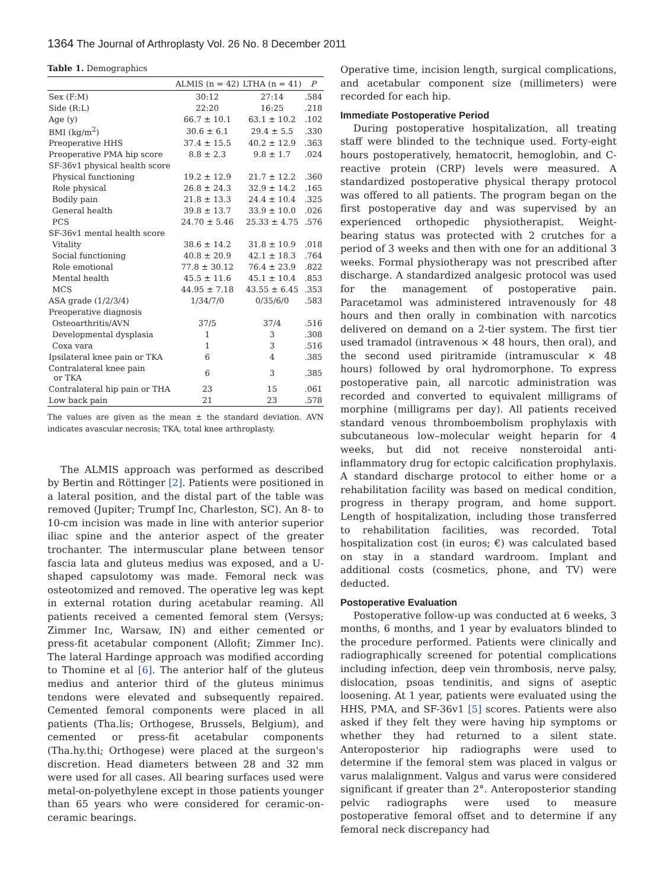1364 The Journal of Arthroplasty Vol. 26 No. 8 December 2011
Table 1. Demographics
| | ALMIS (n = 42) | LTHA (n = 41) | P |
| --- | --- | --- | --- |
| Sex (F:M) | 30:12 | 27:14 | .584 |
| Side (R:L) | 22:20 | 16:25 | .218 |
| Age (y) | 66.7 ± 10.1 | 63.1 ± 10.2 | .102 |
| BMI (kg/m<sup>2</sup>) | 30.6 ± 6.1 | 29.4 ± 5.5 | .330 |
| Preoperative HHS | 37.4 ± 15.5 | 40.2 ± 12.9 | .363 |
| Preoperative PMA hip score | 8.8 ± 2.3 | 9.8 ± 1.7 | .024 |
| SF-36v1 physical health score | | | |
| Physical functioning | 19.2 ± 12.9 | 21.7 ± 12.2 | .360 |
| Role physical | 26.8 ± 24.3 | 32.9 ± 14.2 | .165 |
| Bodily pain | 21.8 ± 13.3 | 24.4 ± 10.4 | .325 |
| General health | 39.8 ± 13.7 | 33.9 ± 10.0 | .026 |
| PCS | 24.70 ± 5.46 | 25.33 ± 4.75 | .576 |
| SF-36v1 mental health score | | | |
| Vitality | 38.6 ± 14.2 | 31.8 ± 10.9 | .018 |
| Social functioning | 40.8 ± 20.9 | 42.1 ± 18.3 | .764 |
| Role emotional | 77.8 ± 30.12 | 76.4 ± 23.9 | .822 |
| Mental health | 45.5 ± 11.6 | 45.1 ± 10.4 | .853 |
| MCS | 44.95 ± 7.18 | 43.55 ± 6.45 | .353 |
| ASA grade (1/2/3/4) | 1/34/7/0 | 0/35/6/0 | .583 |
| Preoperative diagnosis | | | |
| Osteoarthritis/AVN | 37/5 | 37/4 | .516 |
| Developmental dysplasia | 1 | 3 | .308 |
| Coxa vara | 1 | 3 | .516 |
| Ipsilateral knee pain or TKA | 6 | 4 | .385 |
| Contralateral knee pain or TKA | 6 | 3 | .385 |
| Contralateral hip pain or THA | 23 | 15 | .061 |
| Low back pain | 21 | 23 | .578 |
The values are given as the mean ± the standard deviation. AVN indicates avascular necrosis; TKA, total knee arthroplasty.
The ALMIS approach was performed as described by Bertin and Röttinger [2]. Patients were positioned in a lateral position, and the distal part of the table was removed (Jupiter; Trumpf Inc, Charleston, SC). An 8- to 10-cm incision was made in line with anterior superior iliac spine and the anterior aspect of the greater trochanter. The intermuscular plane between tensor fascia lata and gluteus medius was exposed, and a U-shaped capsulotomy was made. Femoral neck was osteotomized and removed. The operative leg was kept in external rotation during acetabular reaming. All patients received a cemented femoral stem (Versys; Zimmer Inc, Warsaw, IN) and either cemented or press-fit acetabular component (Allofit; Zimmer Inc). The lateral Hardinge approach was modified according to Thomine et al [6]. The anterior half of the gluteus medius and anterior third of the gluteus minimus tendons were elevated and subsequently repaired. Cemented femoral components were placed in all patients (Tha.lis; Orthogese, Brussels, Belgium), and cemented or press-fit acetabular components (Tha.hy.thi; Orthogese) were placed at the surgeon's discretion. Head diameters between 28 and 32 mm were used for all cases. All bearing surfaces used were metal-on-polyethylene except in those patients younger than 65 years who were considered for ceramic-on-ceramic bearings.
Operative time, incision length, surgical complications, and acetabular component size (millimeters) were recorded for each hip.
Immediate Postoperative Period
During postoperative hospitalization, all treating staff were blinded to the technique used. Forty-eight hours postoperatively, hematocrit, hemoglobin, and C-reactive protein (CRP) levels were measured. A standardized postoperative physical therapy protocol was offered to all patients. The program began on the first postoperative day and was supervised by an experienced orthopedic physiotherapist. Weight-bearing status was protected with 2 crutches for a period of 3 weeks and then with one for an additional 3 weeks. Formal physiotherapy was not prescribed after discharge. A standardized analgesic protocol was used for the management of postoperative pain. Paracetamol was administered intravenously for 48 hours and then orally in combination with narcotics delivered on demand on a 2-tier system. The first tier used tramadol (intravenous × 48 hours, then oral), and the second used piritramide (intramuscular × 48 hours) followed by oral hydromorphone. To express postoperative pain, all narcotic administration was recorded and converted to equivalent milligrams of morphine (milligrams per day). All patients received standard venous thromboembolism prophylaxis with subcutaneous low–molecular weight heparin for 4 weeks, but did not receive nonsteroidal anti-inflammatory drug for ectopic calcification prophylaxis. A standard discharge protocol to either home or a rehabilitation facility was based on medical condition, progress in therapy program, and home support. Length of hospitalization, including those transferred to rehabilitation facilities, was recorded. Total hospitalization cost (in euros; €) was calculated based on stay in a standard wardroom. Implant and additional costs (cosmetics, phone, and TV) were deducted.
Postoperative Evaluation
Postoperative follow-up was conducted at 6 weeks, 3 months, 6 months, and 1 year by evaluators blinded to the procedure performed. Patients were clinically and radiographically screened for potential complications including infection, deep vein thrombosis, nerve palsy, dislocation, psoas tendinitis, and signs of aseptic loosening. At 1 year, patients were evaluated using the HHS, PMA, and SF-36v1 [5] scores. Patients were also asked if they felt they were having hip symptoms or whether they had returned to a silent state. Anteroposterior hip radiographs were used to determine if the femoral stem was placed in valgus or varus malalignment. Valgus and varus were considered significant if greater than 2°. Anteroposterior standing pelvic radiographs were used to measure postoperative femoral offset and to determine if any femoral neck discrepancy had